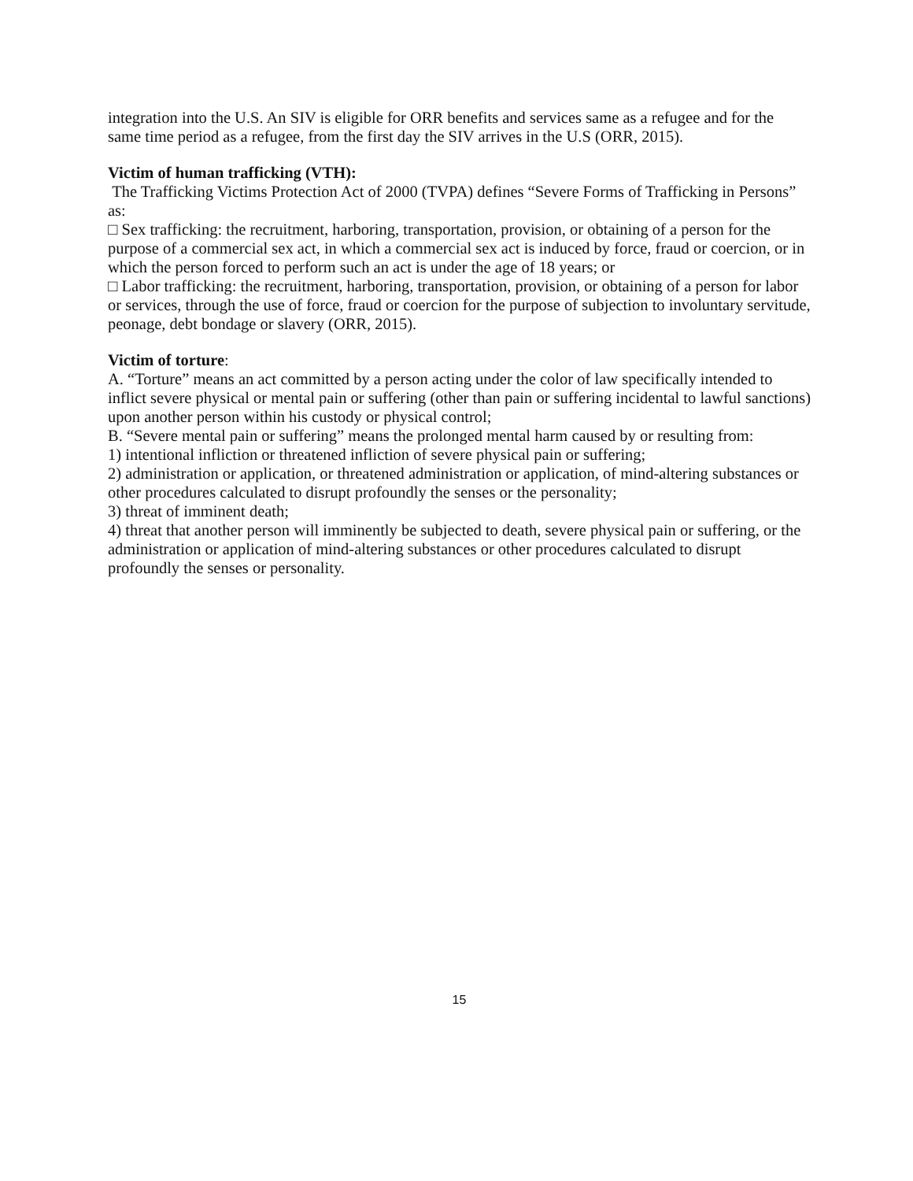integration into the U.S. An SIV is eligible for ORR benefits and services same as a refugee and for the same time period as a refugee, from the first day the SIV arrives in the U.S (ORR, 2015).
Victim of human trafficking (VTH):
The Trafficking Victims Protection Act of 2000 (TVPA) defines “Severe Forms of Trafficking in Persons” as:
□ Sex trafficking: the recruitment, harboring, transportation, provision, or obtaining of a person for the purpose of a commercial sex act, in which a commercial sex act is induced by force, fraud or coercion, or in which the person forced to perform such an act is under the age of 18 years; or
□ Labor trafficking: the recruitment, harboring, transportation, provision, or obtaining of a person for labor or services, through the use of force, fraud or coercion for the purpose of subjection to involuntary servitude, peonage, debt bondage or slavery (ORR, 2015).
Victim of torture:
A. “Torture” means an act committed by a person acting under the color of law specifically intended to inflict severe physical or mental pain or suffering (other than pain or suffering incidental to lawful sanctions) upon another person within his custody or physical control;
B. “Severe mental pain or suffering” means the prolonged mental harm caused by or resulting from:
1) intentional infliction or threatened infliction of severe physical pain or suffering;
2) administration or application, or threatened administration or application, of mind-altering substances or other procedures calculated to disrupt profoundly the senses or the personality;
3) threat of imminent death;
4) threat that another person will imminently be subjected to death, severe physical pain or suffering, or the administration or application of mind-altering substances or other procedures calculated to disrupt profoundly the senses or personality.
15